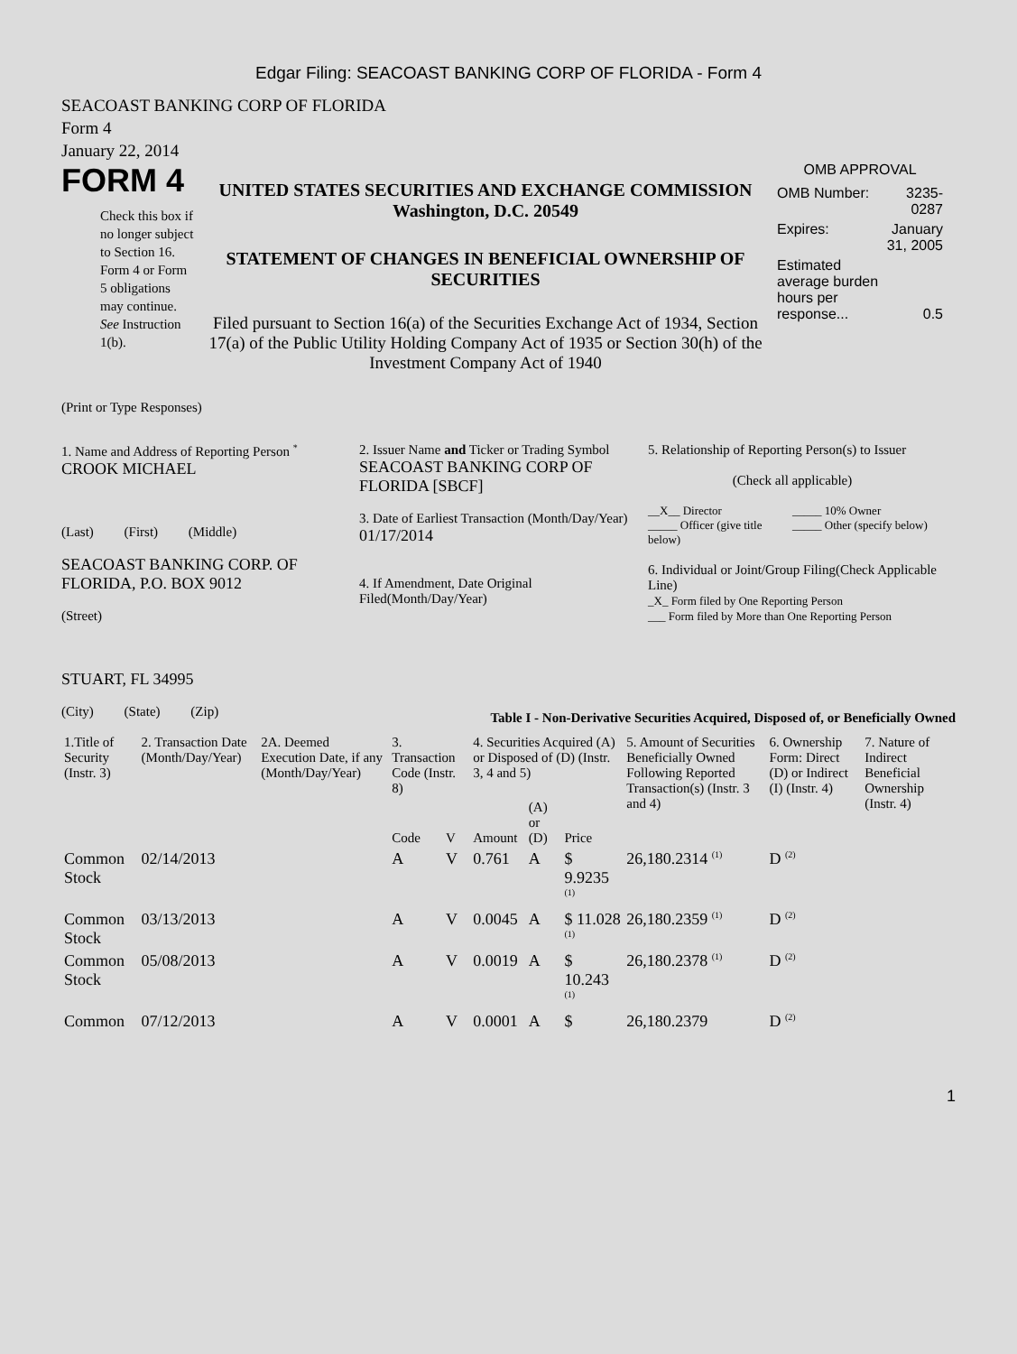Edgar Filing: SEACOAST BANKING CORP OF FLORIDA - Form 4
SEACOAST BANKING CORP OF FLORIDA
Form 4
January 22, 2014
FORM 4
Check this box if no longer subject to Section 16. Form 4 or Form 5 obligations may continue. See Instruction 1(b).
UNITED STATES SECURITIES AND EXCHANGE COMMISSION
Washington, D.C. 20549
STATEMENT OF CHANGES IN BENEFICIAL OWNERSHIP OF SECURITIES
Filed pursuant to Section 16(a) of the Securities Exchange Act of 1934, Section 17(a) of the Public Utility Holding Company Act of 1935 or Section 30(h) of the Investment Company Act of 1940
OMB APPROVAL
| OMB Number: | 3235-0287 |
| Expires: | January 31, 2005 |
| Estimated average burden hours per response... | 0.5 |
(Print or Type Responses)
1. Name and Address of Reporting Person <sup>*</sup>
CROOK MICHAEL
(Last) (First) (Middle)
SEACOAST BANKING CORP. OF FLORIDA, P.O. BOX 9012
(Street)
STUART, FL 34995
(City) (State) (Zip)
2. Issuer Name and Ticker or Trading Symbol
SEACOAST BANKING CORP OF FLORIDA [SBCF]
3. Date of Earliest Transaction (Month/Day/Year)
01/17/2014
4. If Amendment, Date Original Filed(Month/Day/Year)
5. Relationship of Reporting Person(s) to Issuer
(Check all applicable)
__X__ Director
_____ Officer (give title below)
_____ 10% Owner
_____ Other (specify below)
6. Individual or Joint/Group Filing(Check Applicable Line)
_X_ Form filed by One Reporting Person
___ Form filed by More than One Reporting Person
Table I - Non-Derivative Securities Acquired, Disposed of, or Beneficially Owned
| 1.Title of Security (Instr. 3) | 2. Transaction Date (Month/Day/Year) | 2A. Deemed Execution Date, if any (Month/Day/Year) | 3. Transaction Code (Instr. 8) | | 4. Securities Acquired (A) or Disposed of (D) (Instr. 3, 4 and 5) | | | 5. Amount of Securities Beneficially Owned Following Reported Transaction(s) (Instr. 3 and 4) | 6. Ownership Form: Direct (D) or Indirect (I) (Instr. 4) | 7. Nature of Indirect Beneficial Ownership (Instr. 4) |
| --- | --- | --- | --- | --- | --- | --- | --- | --- | --- | --- |
| | | | Code | V | Amount | (A) or (D) | Price | | | |
| Common Stock | 02/14/2013 | | A | V | 0.761 | A | $ 9.9235 <sup>(1)</sup> | 26,180.2314 <sup>(1)</sup> | D <sup>(2)</sup> | |
| Common Stock | 03/13/2013 | | A | V | 0.0045 | A | $ 11.028 <sup>(1)</sup> | 26,180.2359 <sup>(1)</sup> | D <sup>(2)</sup> | |
| Common Stock | 05/08/2013 | | A | V | 0.0019 | A | $ 10.243 <sup>(1)</sup> | 26,180.2378 <sup>(1)</sup> | D <sup>(2)</sup> | |
| Common | 07/12/2013 | | A | V | 0.0001 | A | $ | 26,180.2379 | D <sup>(2)</sup> | |
1